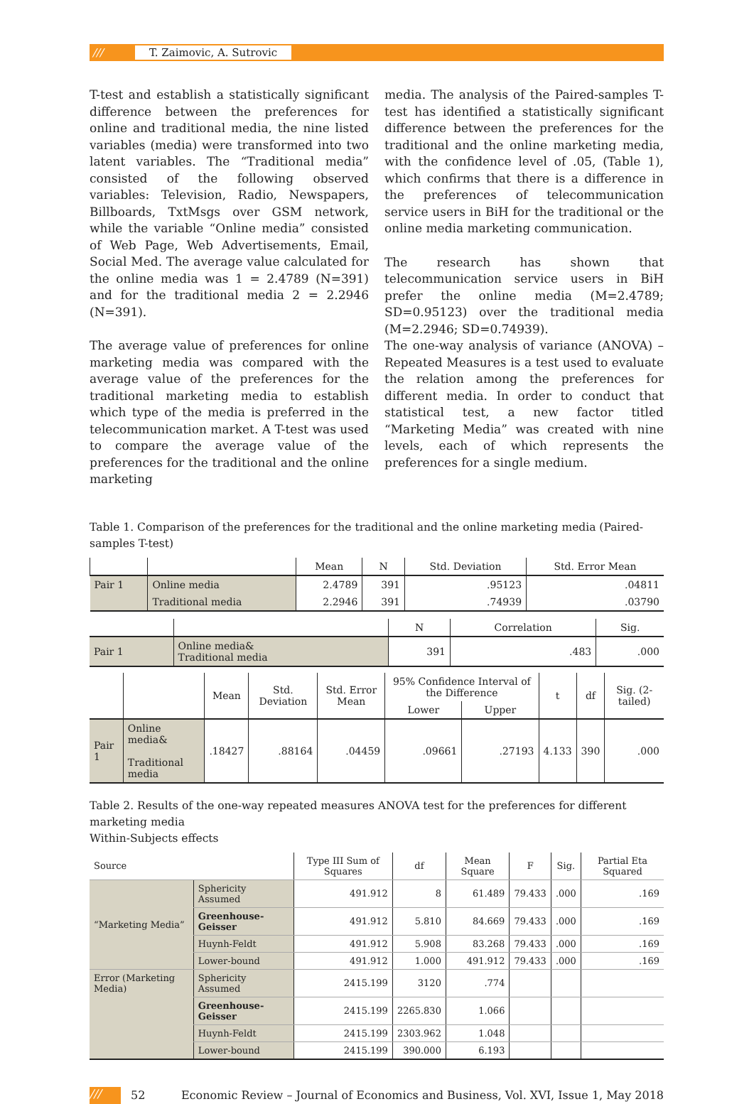/// T. Zaimovic, A. Sutrovic
T-test and establish a statistically significant difference between the preferences for online and traditional media, the nine listed variables (media) were transformed into two latent variables. The “Traditional media” consisted of the following observed variables: Television, Radio, Newspapers, Billboards, TxtMsgs over GSM network, while the variable “Online media” consisted of Web Page, Web Advertisements, Email, Social Med. The average value calculated for the online media was 1 = 2.4789 (N=391) and for the traditional media 2 = 2.2946 (N=391).
The average value of preferences for online marketing media was compared with the average value of the preferences for the traditional marketing media to establish which type of the media is preferred in the telecommunication market. A T-test was used to compare the average value of the preferences for the traditional and the online marketing
media. The analysis of the Paired-samples T-test has identified a statistically significant difference between the preferences for the traditional and the online marketing media, with the confidence level of .05, (Table 1), which confirms that there is a difference in the preferences of telecommunication service users in BiH for the traditional or the online media marketing communication.
The research has shown that telecommunication service users in BiH prefer the online media (M=2.4789; SD=0.95123) over the traditional media (M=2.2946; SD=0.74939).
The one-way analysis of variance (ANOVA) – Repeated Measures is a test used to evaluate the relation among the preferences for different media. In order to conduct that statistical test, a new factor titled “Marketing Media” was created with nine levels, each of which represents the preferences for a single medium.
Table 1. Comparison of the preferences for the traditional and the online marketing media (Paired-samples T-test)
| | | Mean | N | Std. Deviation | Std. Error Mean |
| --- | --- | --- | --- | --- | --- |
| Pair 1 | Online media | 2.4789 | 391 | .95123 | .04811 |
| | Traditional media | 2.2946 | 391 | .74939 | .03790 |
| | | N | Correlation | Sig. |
| --- | --- | --- | --- | --- |
| Pair 1 | Online media& Traditional media | 391 | .483 | .000 |
| | | Mean | Std. Deviation | Std. Error Mean | 95% Confidence Interval of the Difference | | t | df | Sig. (2-tailed) |
| --- | --- | --- | --- | --- | --- | --- | --- | --- | --- |
| | | | | | Lower | Upper | | | |
| Pair 1 | Online media& Traditional media | .18427 | .88164 | .04459 | .09661 | .27193 | 4.133 | 390 | .000 |
Table 2. Results of the one-way repeated measures ANOVA test for the preferences for different marketing media
Within-Subjects effects
| Source | | Type III Sum of Squares | df | Mean Square | F | Sig. | Partial Eta Squared |
| --- | --- | --- | --- | --- | --- | --- | --- |
| “Marketing Media” | Sphericity Assumed | 491.912 | 8 | 61.489 | 79.433 | .000 | .169 |
| | Greenhouse-Geisser | 491.912 | 5.810 | 84.669 | 79.433 | .000 | .169 |
| | Huynh-Feldt | 491.912 | 5.908 | 83.268 | 79.433 | .000 | .169 |
| | Lower-bound | 491.912 | 1.000 | 491.912 | 79.433 | .000 | .169 |
| Error (Marketing Media) | Sphericity Assumed | 2415.199 | 3120 | .774 | | | |
| | Greenhouse-Geisser | 2415.199 | 2265.830 | 1.066 | | | |
| | Huynh-Feldt | 2415.199 | 2303.962 | 1.048 | | | |
| | Lower-bound | 2415.199 | 390.000 | 6.193 | | | |
/// 52 Economic Review – Journal of Economics and Business, Vol. XVI, Issue 1, May 2018